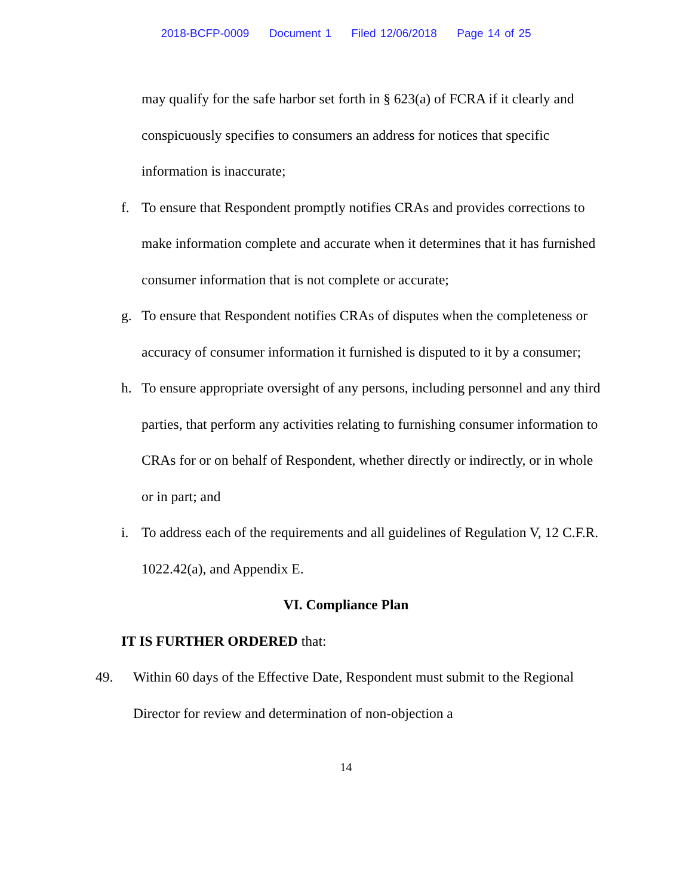2018-BCFP-0009 Document 1 Filed 12/06/2018 Page 14 of 25
may qualify for the safe harbor set forth in § 623(a) of FCRA if it clearly and conspicuously specifies to consumers an address for notices that specific information is inaccurate;
f. To ensure that Respondent promptly notifies CRAs and provides corrections to make information complete and accurate when it determines that it has furnished consumer information that is not complete or accurate;
g. To ensure that Respondent notifies CRAs of disputes when the completeness or accuracy of consumer information it furnished is disputed to it by a consumer;
h. To ensure appropriate oversight of any persons, including personnel and any third parties, that perform any activities relating to furnishing consumer information to CRAs for or on behalf of Respondent, whether directly or indirectly, or in whole or in part; and
i. To address each of the requirements and all guidelines of Regulation V, 12 C.F.R. 1022.42(a), and Appendix E.
VI. Compliance Plan
IT IS FURTHER ORDERED that:
49. Within 60 days of the Effective Date, Respondent must submit to the Regional Director for review and determination of non-objection a
14